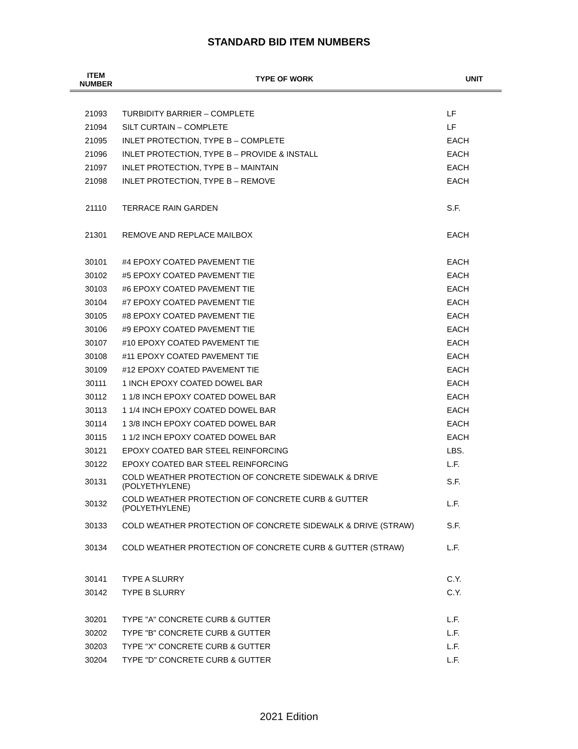STANDARD BID ITEM NUMBERS
| ITEM NUMBER | TYPE OF WORK | UNIT |
| --- | --- | --- |
| 21093 | TURBIDITY BARRIER – COMPLETE | LF |
| 21094 | SILT CURTAIN – COMPLETE | LF |
| 21095 | INLET PROTECTION, TYPE B – COMPLETE | EACH |
| 21096 | INLET PROTECTION, TYPE B – PROVIDE & INSTALL | EACH |
| 21097 | INLET PROTECTION, TYPE B – MAINTAIN | EACH |
| 21098 | INLET PROTECTION, TYPE B – REMOVE | EACH |
| 21110 | TERRACE RAIN GARDEN | S.F. |
| 21301 | REMOVE AND REPLACE MAILBOX | EACH |
| 30101 | #4 EPOXY COATED PAVEMENT TIE | EACH |
| 30102 | #5 EPOXY COATED PAVEMENT TIE | EACH |
| 30103 | #6 EPOXY COATED PAVEMENT TIE | EACH |
| 30104 | #7 EPOXY COATED PAVEMENT TIE | EACH |
| 30105 | #8 EPOXY COATED PAVEMENT TIE | EACH |
| 30106 | #9 EPOXY COATED PAVEMENT TIE | EACH |
| 30107 | #10 EPOXY COATED PAVEMENT TIE | EACH |
| 30108 | #11 EPOXY COATED PAVEMENT TIE | EACH |
| 30109 | #12 EPOXY COATED PAVEMENT TIE | EACH |
| 30111 | 1 INCH EPOXY COATED DOWEL BAR | EACH |
| 30112 | 1 1/8 INCH EPOXY COATED DOWEL BAR | EACH |
| 30113 | 1 1/4 INCH EPOXY COATED DOWEL BAR | EACH |
| 30114 | 1 3/8 INCH EPOXY COATED DOWEL BAR | EACH |
| 30115 | 1 1/2 INCH EPOXY COATED DOWEL BAR | EACH |
| 30121 | EPOXY COATED BAR STEEL REINFORCING | LBS. |
| 30122 | EPOXY COATED BAR STEEL REINFORCING | L.F. |
| 30131 | COLD WEATHER PROTECTION OF CONCRETE SIDEWALK & DRIVE (POLYETHYLENE) | S.F. |
| 30132 | COLD WEATHER PROTECTION OF CONCRETE CURB & GUTTER (POLYETHYLENE) | L.F. |
| 30133 | COLD WEATHER PROTECTION OF CONCRETE SIDEWALK & DRIVE (STRAW) | S.F. |
| 30134 | COLD WEATHER PROTECTION OF CONCRETE CURB & GUTTER (STRAW) | L.F. |
| 30141 | TYPE A SLURRY | C.Y. |
| 30142 | TYPE B SLURRY | C.Y. |
| 30201 | TYPE "A" CONCRETE CURB & GUTTER | L.F. |
| 30202 | TYPE "B" CONCRETE CURB & GUTTER | L.F. |
| 30203 | TYPE "X" CONCRETE CURB & GUTTER | L.F. |
| 30204 | TYPE "D" CONCRETE CURB & GUTTER | L.F. |
2021 Edition